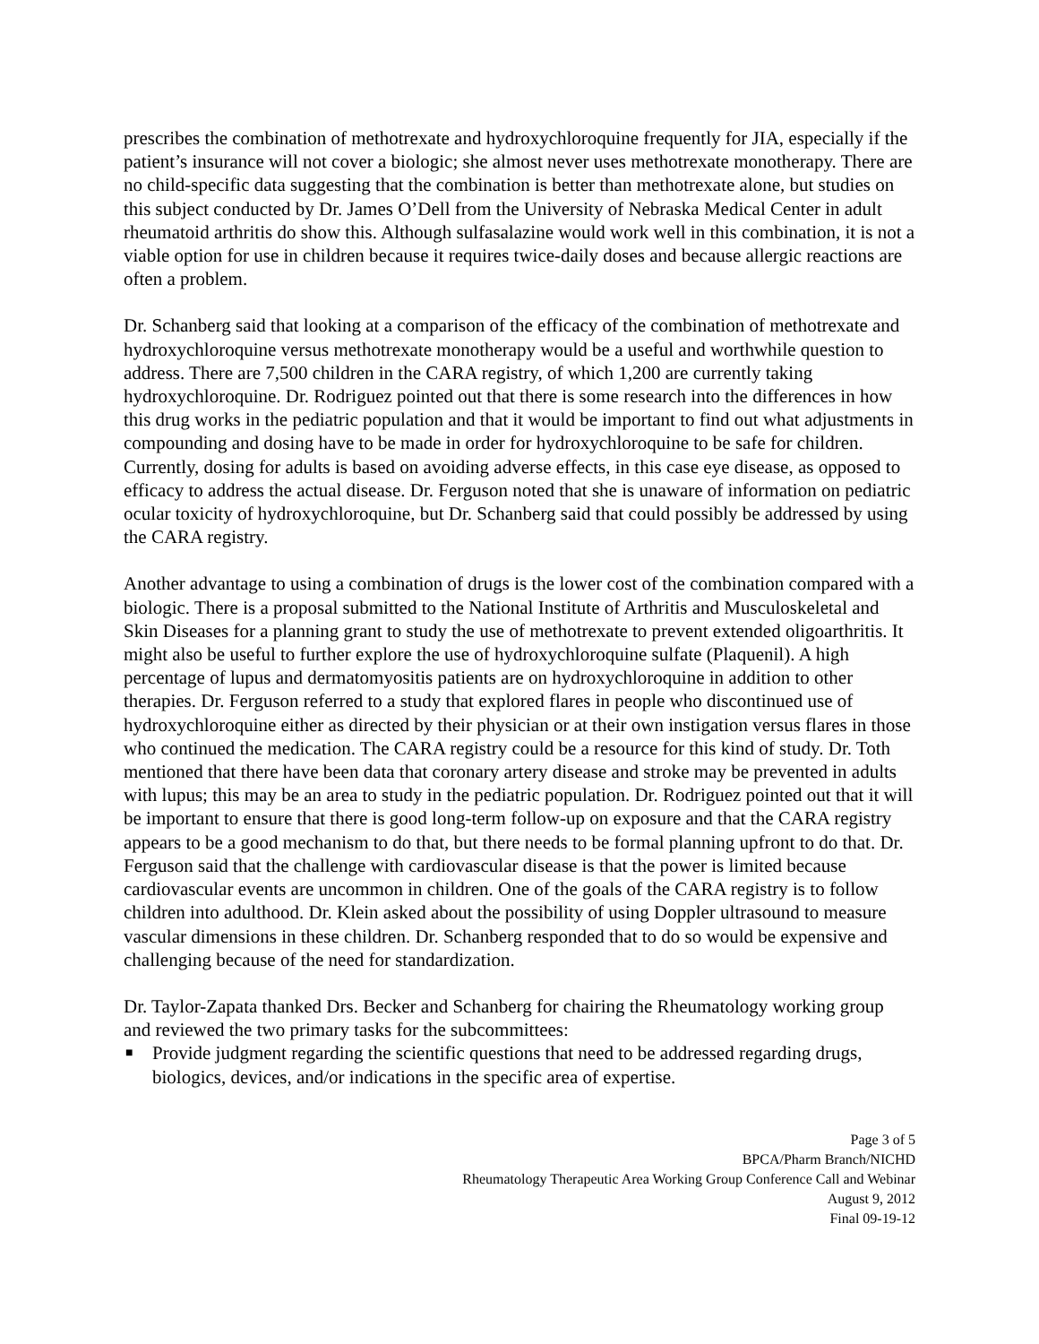prescribes the combination of methotrexate and hydroxychloroquine frequently for JIA, especially if the patient’s insurance will not cover a biologic; she almost never uses methotrexate monotherapy. There are no child-specific data suggesting that the combination is better than methotrexate alone, but studies on this subject conducted by Dr. James O’Dell from the University of Nebraska Medical Center in adult rheumatoid arthritis do show this. Although sulfasalazine would work well in this combination, it is not a viable option for use in children because it requires twice-daily doses and because allergic reactions are often a problem.
Dr. Schanberg said that looking at a comparison of the efficacy of the combination of methotrexate and hydroxychloroquine versus methotrexate monotherapy would be a useful and worthwhile question to address. There are 7,500 children in the CARA registry, of which 1,200 are currently taking hydroxychloroquine. Dr. Rodriguez pointed out that there is some research into the differences in how this drug works in the pediatric population and that it would be important to find out what adjustments in compounding and dosing have to be made in order for hydroxychloroquine to be safe for children. Currently, dosing for adults is based on avoiding adverse effects, in this case eye disease, as opposed to efficacy to address the actual disease. Dr. Ferguson noted that she is unaware of information on pediatric ocular toxicity of hydroxychloroquine, but Dr. Schanberg said that could possibly be addressed by using the CARA registry.
Another advantage to using a combination of drugs is the lower cost of the combination compared with a biologic. There is a proposal submitted to the National Institute of Arthritis and Musculoskeletal and Skin Diseases for a planning grant to study the use of methotrexate to prevent extended oligoarthritis. It might also be useful to further explore the use of hydroxychloroquine sulfate (Plaquenil). A high percentage of lupus and dermatomyositis patients are on hydroxychloroquine in addition to other therapies. Dr. Ferguson referred to a study that explored flares in people who discontinued use of hydroxychloroquine either as directed by their physician or at their own instigation versus flares in those who continued the medication. The CARA registry could be a resource for this kind of study. Dr. Toth mentioned that there have been data that coronary artery disease and stroke may be prevented in adults with lupus; this may be an area to study in the pediatric population. Dr. Rodriguez pointed out that it will be important to ensure that there is good long-term follow-up on exposure and that the CARA registry appears to be a good mechanism to do that, but there needs to be formal planning upfront to do that. Dr. Ferguson said that the challenge with cardiovascular disease is that the power is limited because cardiovascular events are uncommon in children. One of the goals of the CARA registry is to follow children into adulthood. Dr. Klein asked about the possibility of using Doppler ultrasound to measure vascular dimensions in these children. Dr. Schanberg responded that to do so would be expensive and challenging because of the need for standardization.
Dr. Taylor-Zapata thanked Drs. Becker and Schanberg for chairing the Rheumatology working group and reviewed the two primary tasks for the subcommittees:
■ Provide judgment regarding the scientific questions that need to be addressed regarding drugs, biologics, devices, and/or indications in the specific area of expertise.
Page 3 of 5
BPCA/Pharm Branch/NICHD
Rheumatology Therapeutic Area Working Group Conference Call and Webinar
August 9, 2012
Final 09-19-12